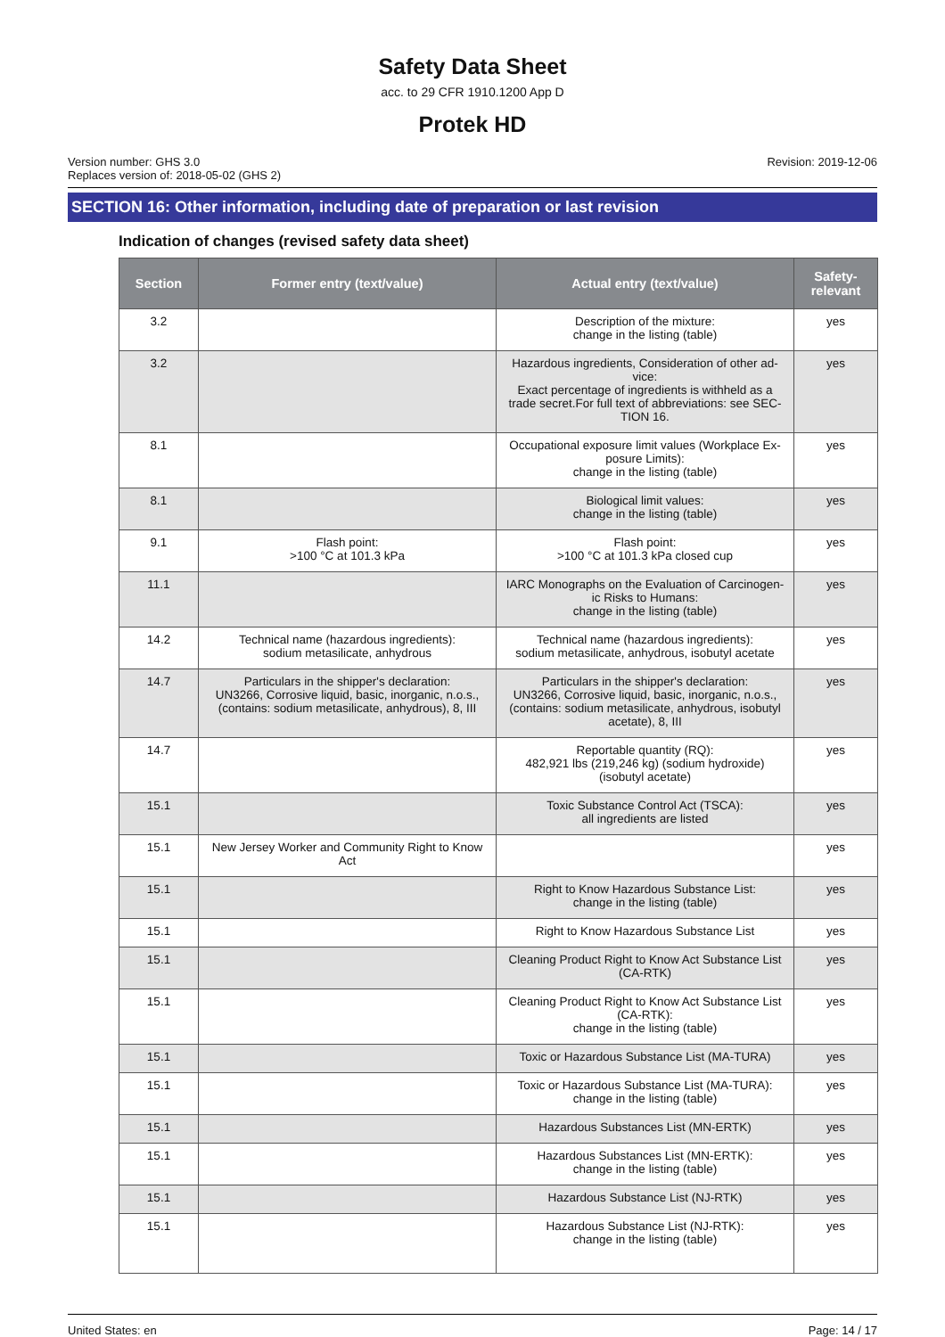Safety Data Sheet
acc. to 29 CFR 1910.1200 App D
Protek HD
Version number: GHS 3.0
Replaces version of: 2018-05-02 (GHS 2)
Revision: 2019-12-06
SECTION 16: Other information, including date of preparation or last revision
Indication of changes (revised safety data sheet)
| Section | Former entry (text/value) | Actual entry (text/value) | Safety-relevant |
| --- | --- | --- | --- |
| 3.2 | | Description of the mixture: change in the listing (table) | yes |
| 3.2 | | Hazardous ingredients, Consideration of other ad-vice: Exact percentage of ingredients is withheld as a trade secret.For full text of abbreviations: see SEC-TION 16. | yes |
| 8.1 | | Occupational exposure limit values (Workplace Ex-posure Limits): change in the listing (table) | yes |
| 8.1 | | Biological limit values: change in the listing (table) | yes |
| 9.1 | Flash point: >100 °C at 101.3 kPa | Flash point: >100 °C at 101.3 kPa closed cup | yes |
| 11.1 | | IARC Monographs on the Evaluation of Carcinogen-ic Risks to Humans: change in the listing (table) | yes |
| 14.2 | Technical name (hazardous ingredients): sodium metasilicate, anhydrous | Technical name (hazardous ingredients): sodium metasilicate, anhydrous, isobutyl acetate | yes |
| 14.7 | Particulars in the shipper's declaration: UN3266, Corrosive liquid, basic, inorganic, n.o.s., (contains: sodium metasilicate, anhydrous), 8, III | Particulars in the shipper's declaration: UN3266, Corrosive liquid, basic, inorganic, n.o.s., (contains: sodium metasilicate, anhydrous, isobutyl acetate), 8, III | yes |
| 14.7 | | Reportable quantity (RQ): 482,921 lbs (219,246 kg) (sodium hydroxide) (isobutyl acetate) | yes |
| 15.1 | | Toxic Substance Control Act (TSCA): all ingredients are listed | yes |
| 15.1 | New Jersey Worker and Community Right to Know Act | | yes |
| 15.1 | | Right to Know Hazardous Substance List: change in the listing (table) | yes |
| 15.1 | | Right to Know Hazardous Substance List | yes |
| 15.1 | | Cleaning Product Right to Know Act Substance List (CA-RTK) | yes |
| 15.1 | | Cleaning Product Right to Know Act Substance List (CA-RTK): change in the listing (table) | yes |
| 15.1 | | Toxic or Hazardous Substance List (MA-TURA) | yes |
| 15.1 | | Toxic or Hazardous Substance List (MA-TURA): change in the listing (table) | yes |
| 15.1 | | Hazardous Substances List (MN-ERTK) | yes |
| 15.1 | | Hazardous Substances List (MN-ERTK): change in the listing (table) | yes |
| 15.1 | | Hazardous Substance List (NJ-RTK) | yes |
| 15.1 | | Hazardous Substance List (NJ-RTK): change in the listing (table) | yes |
United States: en Page: 14 / 17